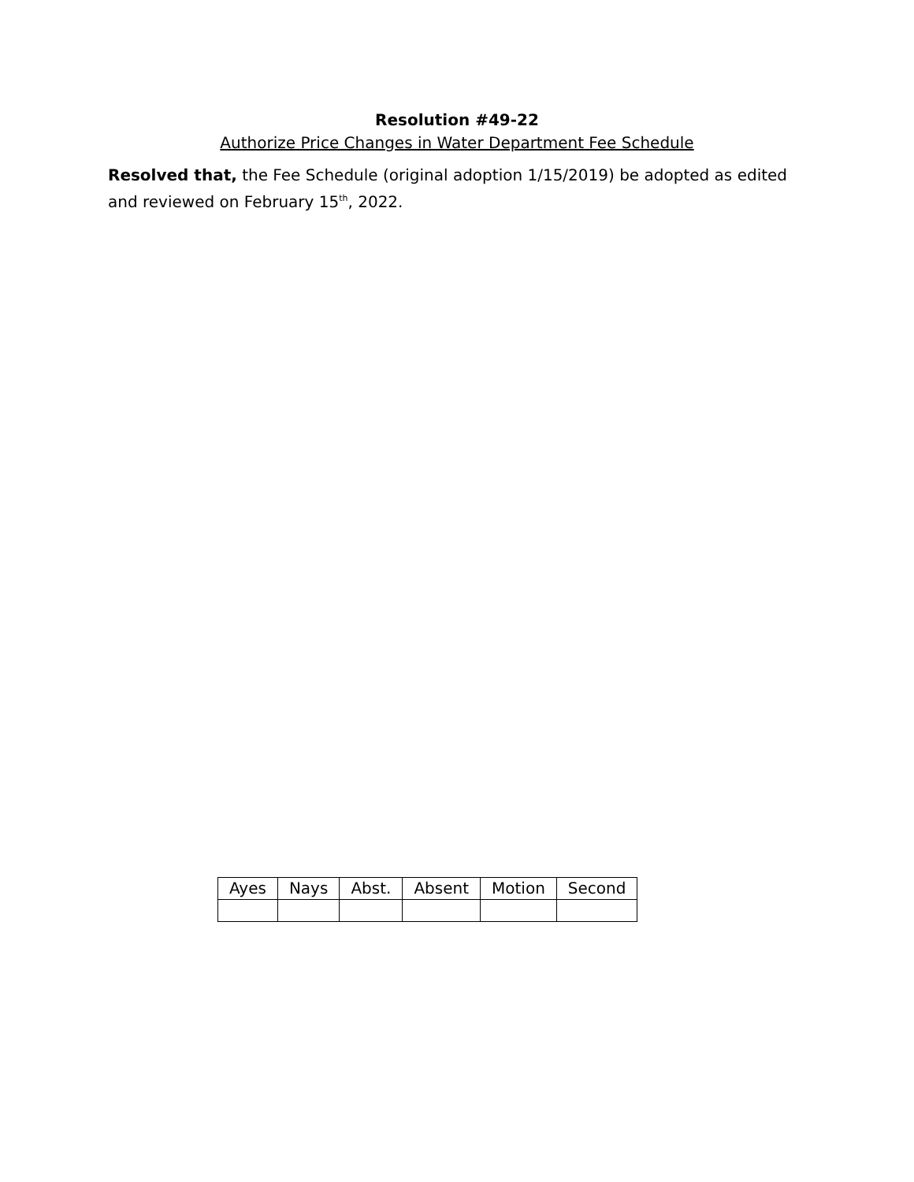Resolution #49-22
Authorize Price Changes in Water Department Fee Schedule
Resolved that, the Fee Schedule (original adoption 1/15/2019) be adopted as edited and reviewed on February 15<sup>th</sup>, 2022.
| Ayes | Nays | Abst. | Absent | Motion | Second |
| --- | --- | --- | --- | --- | --- |